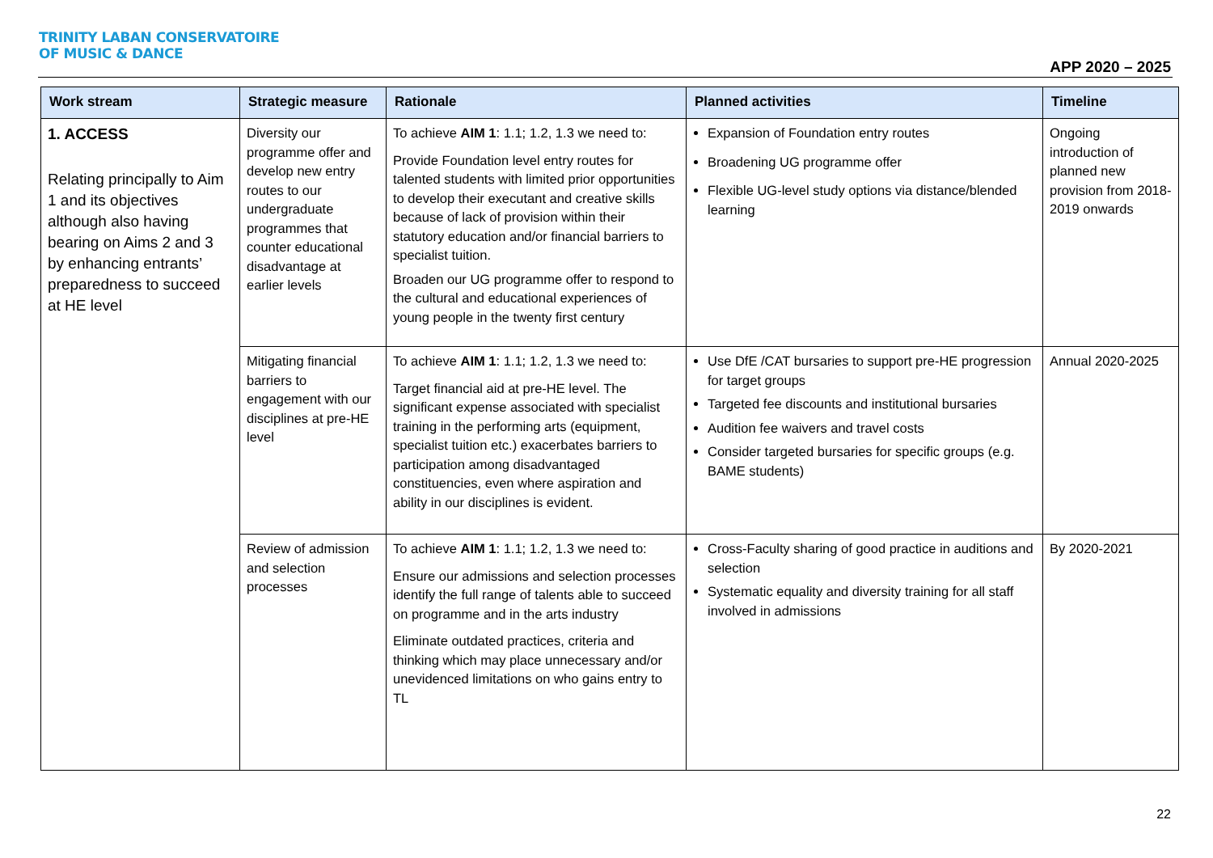TRINITY LABAN CONSERVATOIRE
OF MUSIC & DANCE
APP 2020 – 2025
| Work stream | Strategic measure | Rationale | Planned activities | Timeline |
| --- | --- | --- | --- | --- |
| 1. ACCESS Relating principally to Aim 1 and its objectives although also having bearing on Aims 2 and 3 by enhancing entrants’ preparedness to succeed at HE level | Diversity our programme offer and develop new entry routes to our undergraduate programmes that counter educational disadvantage at earlier levels | To achieve AIM 1 : 1.1; 1.2, 1.3 we need to: Provide Foundation level entry routes for talented students with limited prior opportunities to develop their executant and creative skills because of lack of provision within their statutory education and/or financial barriers to specialist tuition. Broaden our UG programme offer to respond to the cultural and educational experiences of young people in the twenty first century | Expansion of Foundation entry routes Broadening UG programme offer Flexible UG-level study options via distance/blended learning | Ongoing introduction of planned new provision from 2018-2019 onwards |
| | Mitigating financial barriers to engagement with our disciplines at pre-HE level | To achieve AIM 1 : 1.1; 1.2, 1.3 we need to: Target financial aid at pre-HE level. The significant expense associated with specialist training in the performing arts (equipment, specialist tuition etc.) exacerbates barriers to participation among disadvantaged constituencies, even where aspiration and ability in our disciplines is evident. | Use DfE /CAT bursaries to support pre-HE progression for target groups Targeted fee discounts and institutional bursaries Audition fee waivers and travel costs Consider targeted bursaries for specific groups (e.g. BAME students) | Annual 2020-2025 |
| | Review of admission and selection processes | To achieve AIM 1 : 1.1; 1.2, 1.3 we need to: Ensure our admissions and selection processes identify the full range of talents able to succeed on programme and in the arts industry Eliminate outdated practices, criteria and thinking which may place unnecessary and/or unevidenced limitations on who gains entry to TL | Cross-Faculty sharing of good practice in auditions and selection Systematic equality and diversity training for all staff involved in admissions | By 2020-2021 |
22